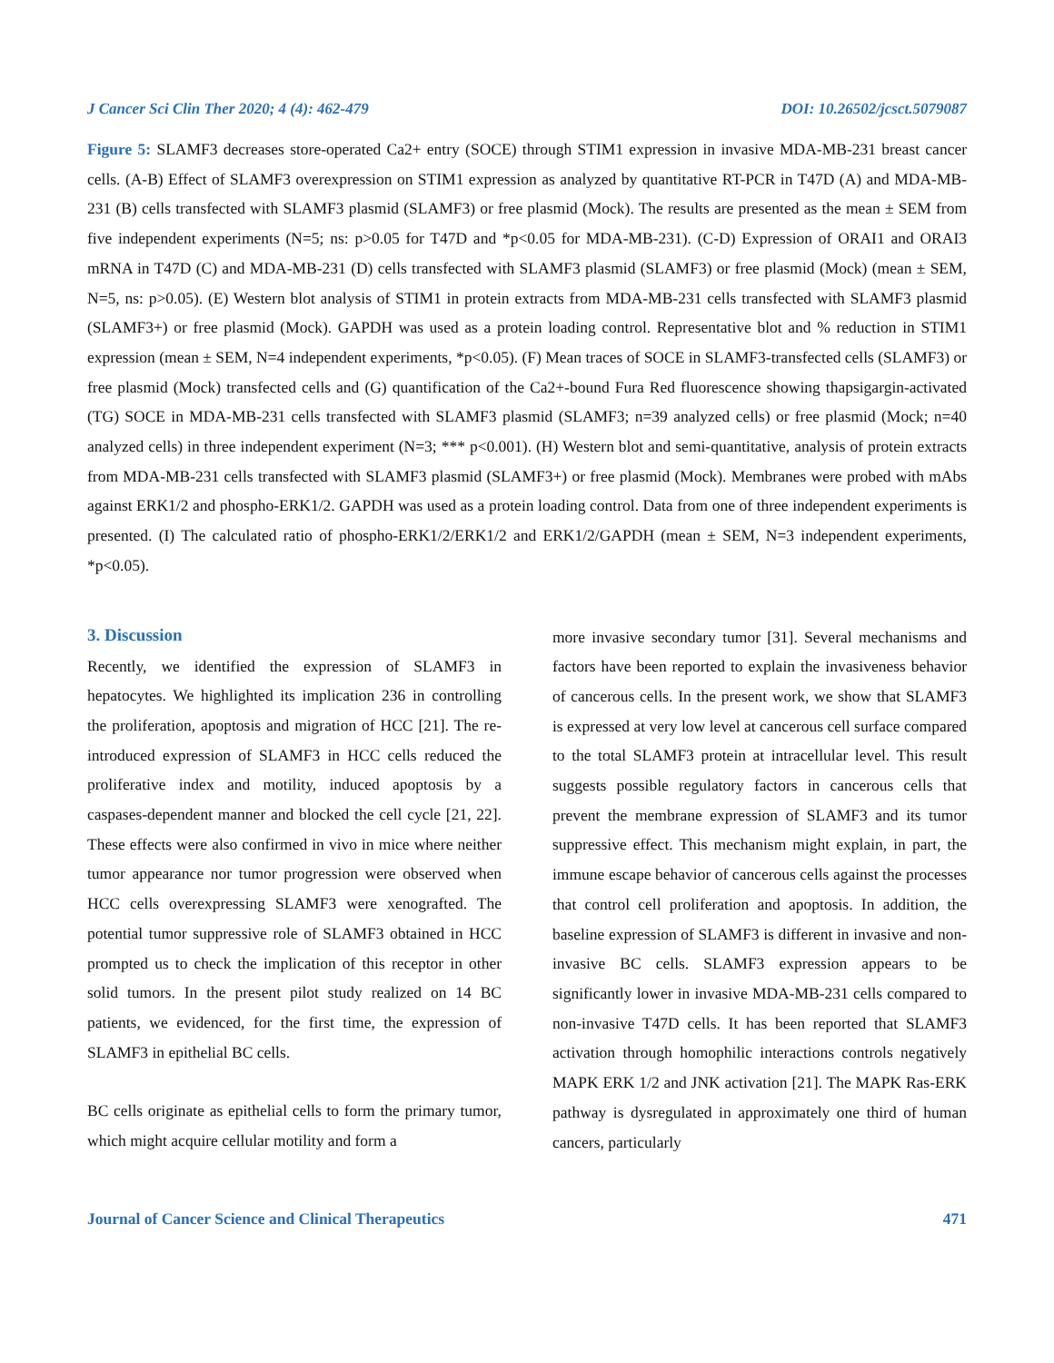J Cancer Sci Clin Ther 2020; 4 (4): 462-479 DOI: 10.26502/jcsct.5079087
Figure 5: SLAMF3 decreases store-operated Ca2+ entry (SOCE) through STIM1 expression in invasive MDA-MB-231 breast cancer cells. (A-B) Effect of SLAMF3 overexpression on STIM1 expression as analyzed by quantitative RT-PCR in T47D (A) and MDA-MB-231 (B) cells transfected with SLAMF3 plasmid (SLAMF3) or free plasmid (Mock). The results are presented as the mean ± SEM from five independent experiments (N=5; ns: p>0.05 for T47D and *p<0.05 for MDA-MB-231). (C-D) Expression of ORAI1 and ORAI3 mRNA in T47D (C) and MDA-MB-231 (D) cells transfected with SLAMF3 plasmid (SLAMF3) or free plasmid (Mock) (mean ± SEM, N=5, ns: p>0.05). (E) Western blot analysis of STIM1 in protein extracts from MDA-MB-231 cells transfected with SLAMF3 plasmid (SLAMF3+) or free plasmid (Mock). GAPDH was used as a protein loading control. Representative blot and % reduction in STIM1 expression (mean ± SEM, N=4 independent experiments, *p<0.05). (F) Mean traces of SOCE in SLAMF3-transfected cells (SLAMF3) or free plasmid (Mock) transfected cells and (G) quantification of the Ca2+-bound Fura Red fluorescence showing thapsigargin-activated (TG) SOCE in MDA-MB-231 cells transfected with SLAMF3 plasmid (SLAMF3; n=39 analyzed cells) or free plasmid (Mock; n=40 analyzed cells) in three independent experiment (N=3; *** p<0.001). (H) Western blot and semi-quantitative, analysis of protein extracts from MDA-MB-231 cells transfected with SLAMF3 plasmid (SLAMF3+) or free plasmid (Mock). Membranes were probed with mAbs against ERK1/2 and phospho-ERK1/2. GAPDH was used as a protein loading control. Data from one of three independent experiments is presented. (I) The calculated ratio of phospho-ERK1/2/ERK1/2 and ERK1/2/GAPDH (mean ± SEM, N=3 independent experiments, *p<0.05).
3. Discussion
Recently, we identified the expression of SLAMF3 in hepatocytes. We highlighted its implication 236 in controlling the proliferation, apoptosis and migration of HCC [21]. The re-introduced expression of SLAMF3 in HCC cells reduced the proliferative index and motility, induced apoptosis by a caspases-dependent manner and blocked the cell cycle [21, 22]. These effects were also confirmed in vivo in mice where neither tumor appearance nor tumor progression were observed when HCC cells overexpressing SLAMF3 were xenografted. The potential tumor suppressive role of SLAMF3 obtained in HCC prompted us to check the implication of this receptor in other solid tumors. In the present pilot study realized on 14 BC patients, we evidenced, for the first time, the expression of SLAMF3 in epithelial BC cells.
BC cells originate as epithelial cells to form the primary tumor, which might acquire cellular motility and form a
more invasive secondary tumor [31]. Several mechanisms and factors have been reported to explain the invasiveness behavior of cancerous cells. In the present work, we show that SLAMF3 is expressed at very low level at cancerous cell surface compared to the total SLAMF3 protein at intracellular level. This result suggests possible regulatory factors in cancerous cells that prevent the membrane expression of SLAMF3 and its tumor suppressive effect. This mechanism might explain, in part, the immune escape behavior of cancerous cells against the processes that control cell proliferation and apoptosis. In addition, the baseline expression of SLAMF3 is different in invasive and non-invasive BC cells. SLAMF3 expression appears to be significantly lower in invasive MDA-MB-231 cells compared to non-invasive T47D cells. It has been reported that SLAMF3 activation through homophilic interactions controls negatively MAPK ERK 1/2 and JNK activation [21]. The MAPK Ras-ERK pathway is dysregulated in approximately one third of human cancers, particularly
Journal of Cancer Science and Clinical Therapeutics 471